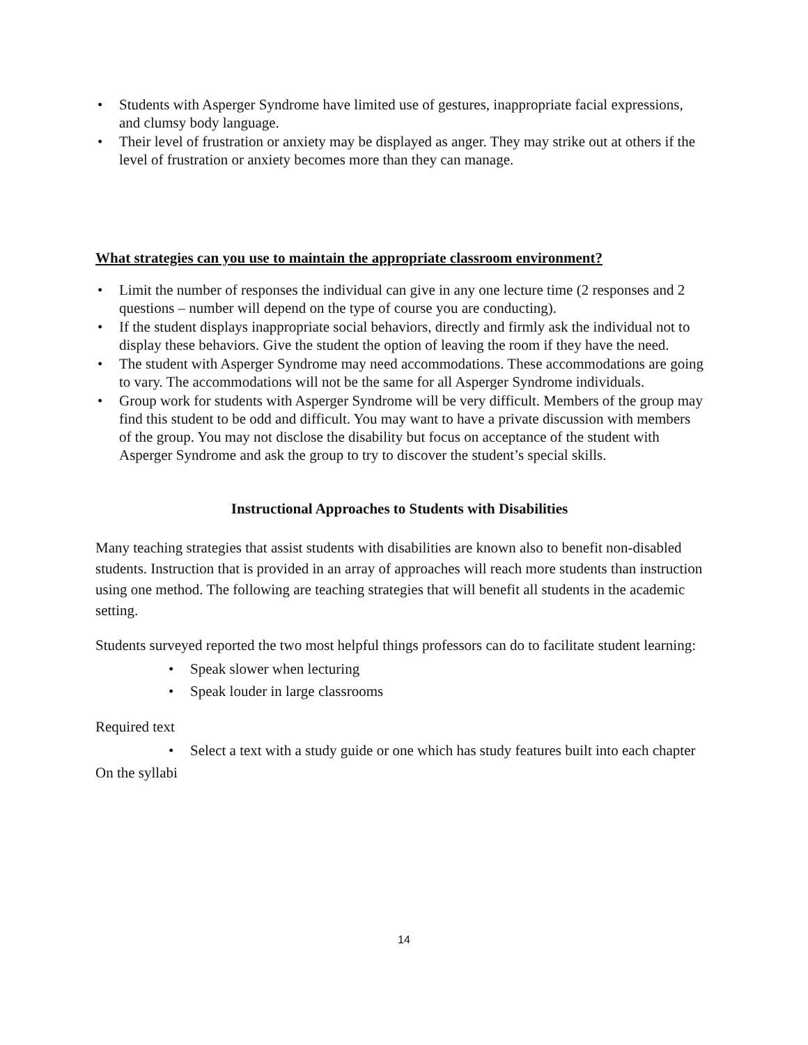• Students with Asperger Syndrome have limited use of gestures, inappropriate facial expressions, and clumsy body language.
• Their level of frustration or anxiety may be displayed as anger. They may strike out at others if the level of frustration or anxiety becomes more than they can manage.
What strategies can you use to maintain the appropriate classroom environment?
• Limit the number of responses the individual can give in any one lecture time (2 responses and 2 questions – number will depend on the type of course you are conducting).
• If the student displays inappropriate social behaviors, directly and firmly ask the individual not to display these behaviors. Give the student the option of leaving the room if they have the need.
• The student with Asperger Syndrome may need accommodations. These accommodations are going to vary. The accommodations will not be the same for all Asperger Syndrome individuals.
• Group work for students with Asperger Syndrome will be very difficult. Members of the group may find this student to be odd and difficult. You may want to have a private discussion with members of the group. You may not disclose the disability but focus on acceptance of the student with Asperger Syndrome and ask the group to try to discover the student’s special skills.
Instructional Approaches to Students with Disabilities
Many teaching strategies that assist students with disabilities are known also to benefit non-disabled students. Instruction that is provided in an array of approaches will reach more students than instruction using one method. The following are teaching strategies that will benefit all students in the academic setting.
Students surveyed reported the two most helpful things professors can do to facilitate student learning:
• Speak slower when lecturing
• Speak louder in large classrooms
Required text
• Select a text with a study guide or one which has study features built into each chapter
On the syllabi
14